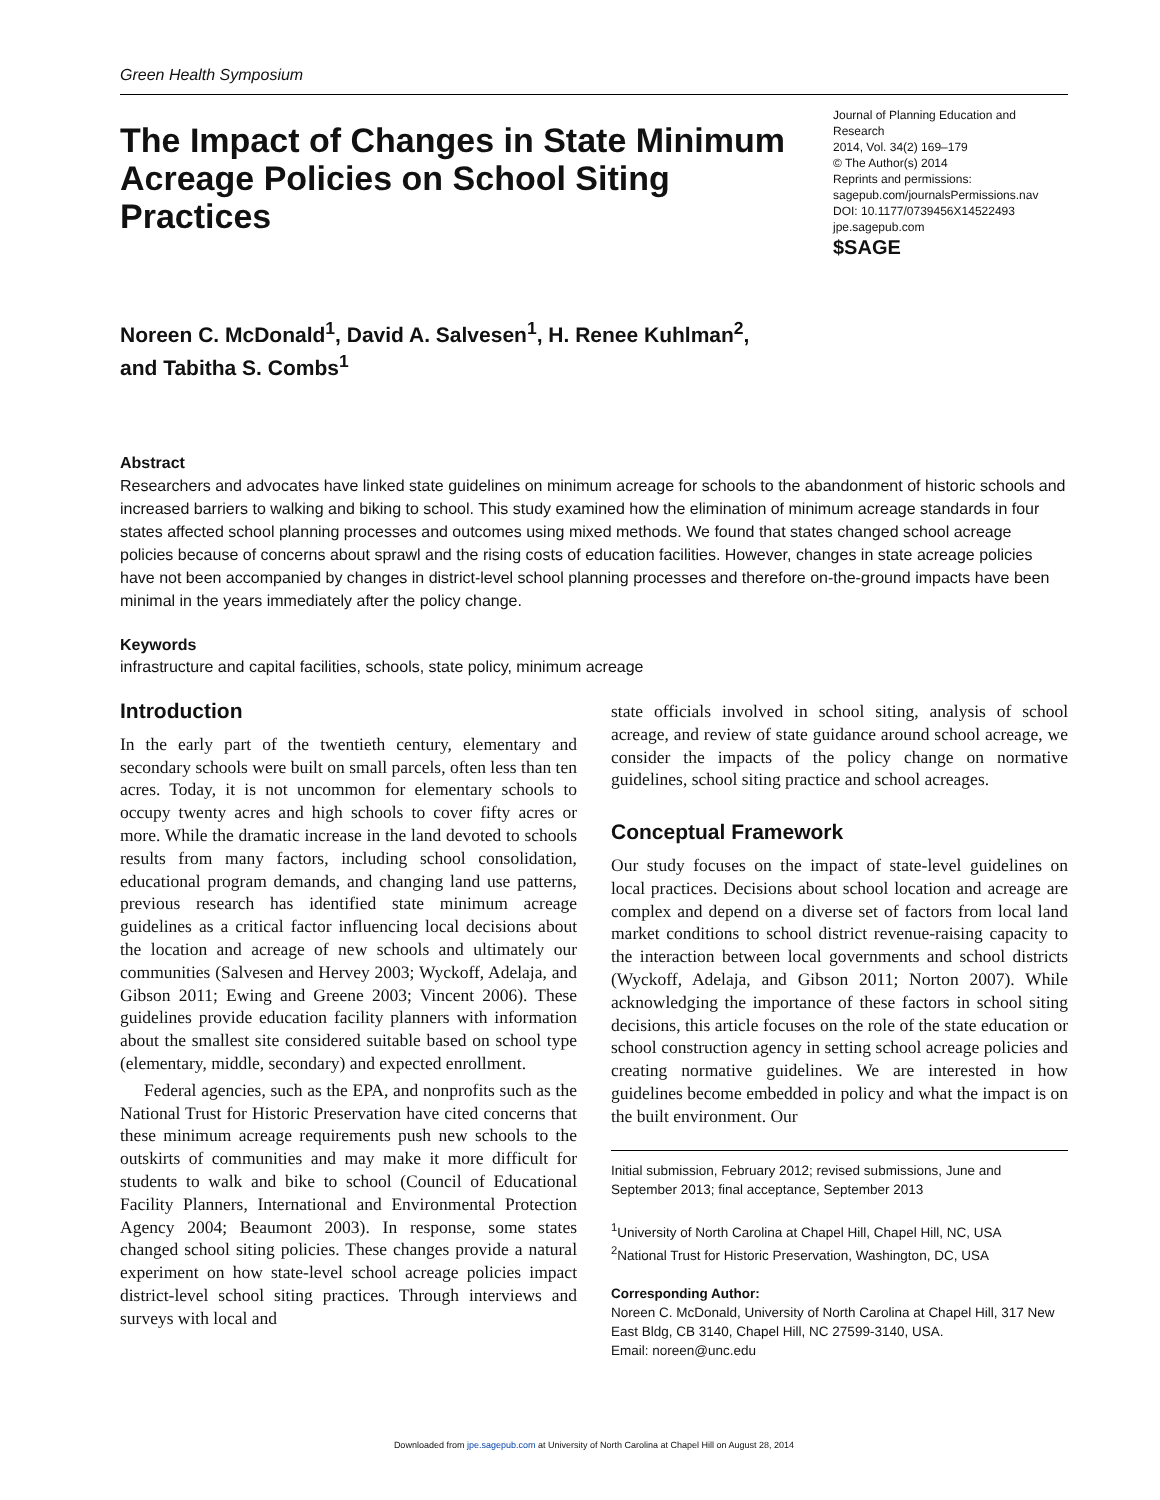Green Health Symposium
The Impact of Changes in State Minimum Acreage Policies on School Siting Practices
Journal of Planning Education and Research
2014, Vol. 34(2) 169–179
© The Author(s) 2014
Reprints and permissions:
sagepub.com/journalsPermissions.nav
DOI: 10.1177/0739456X14522493
jpe.sagepub.com
$SAGE
Noreen C. McDonald<sup>1</sup>, David A. Salvesen<sup>1</sup>, H. Renee Kuhlman<sup>2</sup>,
and Tabitha S. Combs<sup>1</sup>
Abstract
Researchers and advocates have linked state guidelines on minimum acreage for schools to the abandonment of historic schools and increased barriers to walking and biking to school. This study examined how the elimination of minimum acreage standards in four states affected school planning processes and outcomes using mixed methods. We found that states changed school acreage policies because of concerns about sprawl and the rising costs of education facilities. However, changes in state acreage policies have not been accompanied by changes in district-level school planning processes and therefore on-the-ground impacts have been minimal in the years immediately after the policy change.
Keywords
infrastructure and capital facilities, schools, state policy, minimum acreage
Introduction
In the early part of the twentieth century, elementary and secondary schools were built on small parcels, often less than ten acres. Today, it is not uncommon for elementary schools to occupy twenty acres and high schools to cover fifty acres or more. While the dramatic increase in the land devoted to schools results from many factors, including school consolidation, educational program demands, and changing land use patterns, previous research has identified state minimum acreage guidelines as a critical factor influencing local decisions about the location and acreage of new schools and ultimately our communities (Salvesen and Hervey 2003; Wyckoff, Adelaja, and Gibson 2011; Ewing and Greene 2003; Vincent 2006). These guidelines provide education facility planners with information about the smallest site considered suitable based on school type (elementary, middle, secondary) and expected enrollment.
Federal agencies, such as the EPA, and nonprofits such as the National Trust for Historic Preservation have cited concerns that these minimum acreage requirements push new schools to the outskirts of communities and may make it more difficult for students to walk and bike to school (Council of Educational Facility Planners, International and Environmental Protection Agency 2004; Beaumont 2003). In response, some states changed school siting policies. These changes provide a natural experiment on how state-level school acreage policies impact district-level school siting practices. Through interviews and surveys with local and
state officials involved in school siting, analysis of school acreage, and review of state guidance around school acreage, we consider the impacts of the policy change on normative guidelines, school siting practice and school acreages.
Conceptual Framework
Our study focuses on the impact of state-level guidelines on local practices. Decisions about school location and acreage are complex and depend on a diverse set of factors from local land market conditions to school district revenue-raising capacity to the interaction between local governments and school districts (Wyckoff, Adelaja, and Gibson 2011; Norton 2007). While acknowledging the importance of these factors in school siting decisions, this article focuses on the role of the state education or school construction agency in setting school acreage policies and creating normative guidelines. We are interested in how guidelines become embedded in policy and what the impact is on the built environment. Our
Initial submission, February 2012; revised submissions, June and September 2013; final acceptance, September 2013
<sup>1</sup> University of North Carolina at Chapel Hill, Chapel Hill, NC, USA
<sup>2</sup> National Trust for Historic Preservation, Washington, DC, USA
Corresponding Author:
Noreen C. McDonald, University of North Carolina at Chapel Hill, 317 New East Bldg, CB 3140, Chapel Hill, NC 27599-3140, USA.
Email: noreen@unc.edu
Downloaded from jpe.sagepub.com at University of North Carolina at Chapel Hill on August 28, 2014